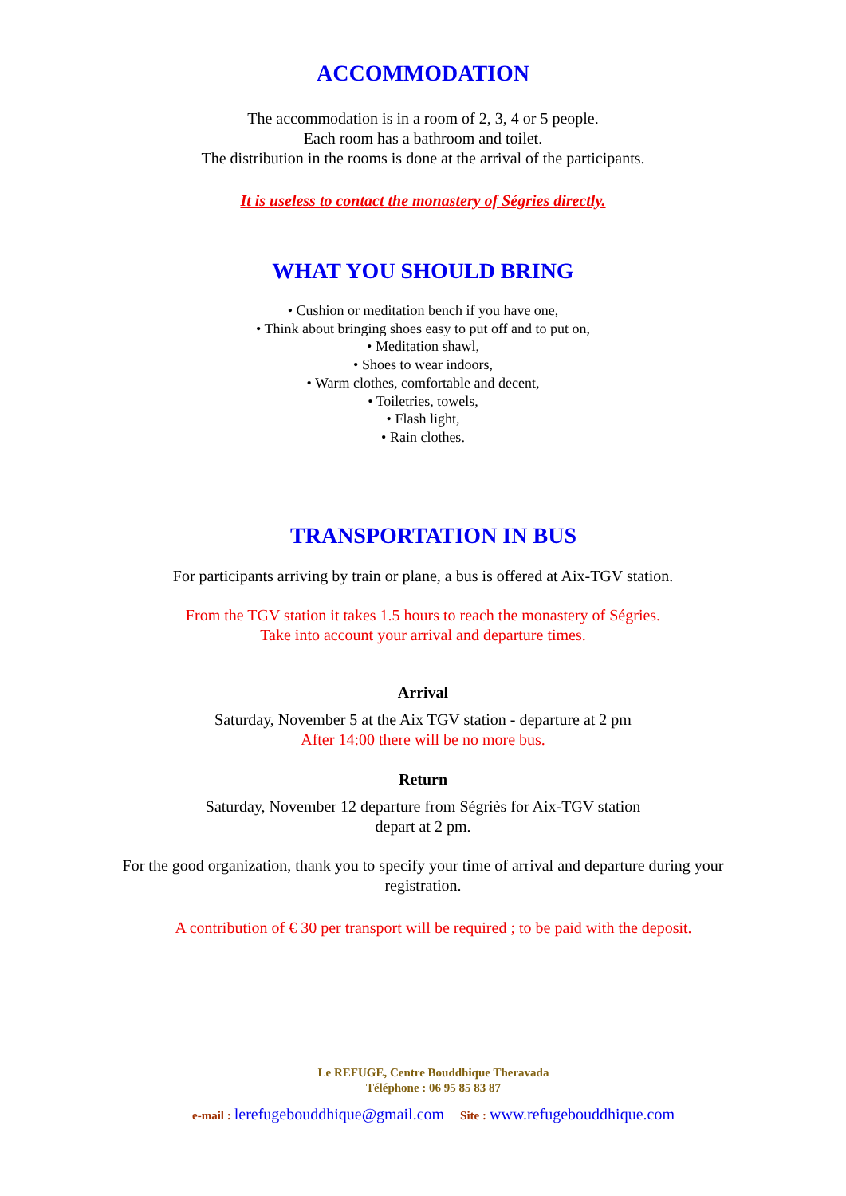ACCOMMODATION
The accommodation is in a room of 2, 3, 4 or 5 people.
Each room has a bathroom and toilet.
The distribution in the rooms is done at the arrival of the participants.
It is useless to contact the monastery of Ségries directly.
WHAT YOU SHOULD BRING
• Cushion or meditation bench if you have one,
• Think about bringing shoes easy to put off and to put on,
• Meditation shawl,
• Shoes to wear indoors,
• Warm clothes, comfortable and decent,
• Toiletries, towels,
• Flash light,
• Rain clothes.
TRANSPORTATION IN BUS
For participants arriving by train or plane, a bus is offered at Aix-TGV station.
From the TGV station it takes 1.5 hours to reach the monastery of Ségries.
Take into account your arrival and departure times.
Arrival
Saturday, November 5 at the Aix TGV station - departure at 2 pm
After 14:00 there will be no more bus.
Return
Saturday, November 12 departure from Ségriès for Aix-TGV station
depart at 2 pm.
For the good organization, thank you to specify your time of arrival and departure during your registration.
A contribution of € 30 per transport will be required ; to be paid with the deposit.
Le REFUGE, Centre Bouddhique Theravada
Téléphone : 06 95 85 83 87
e-mail : lerefugebouddhique@gmail.com Site : www.refugebouddhique.com